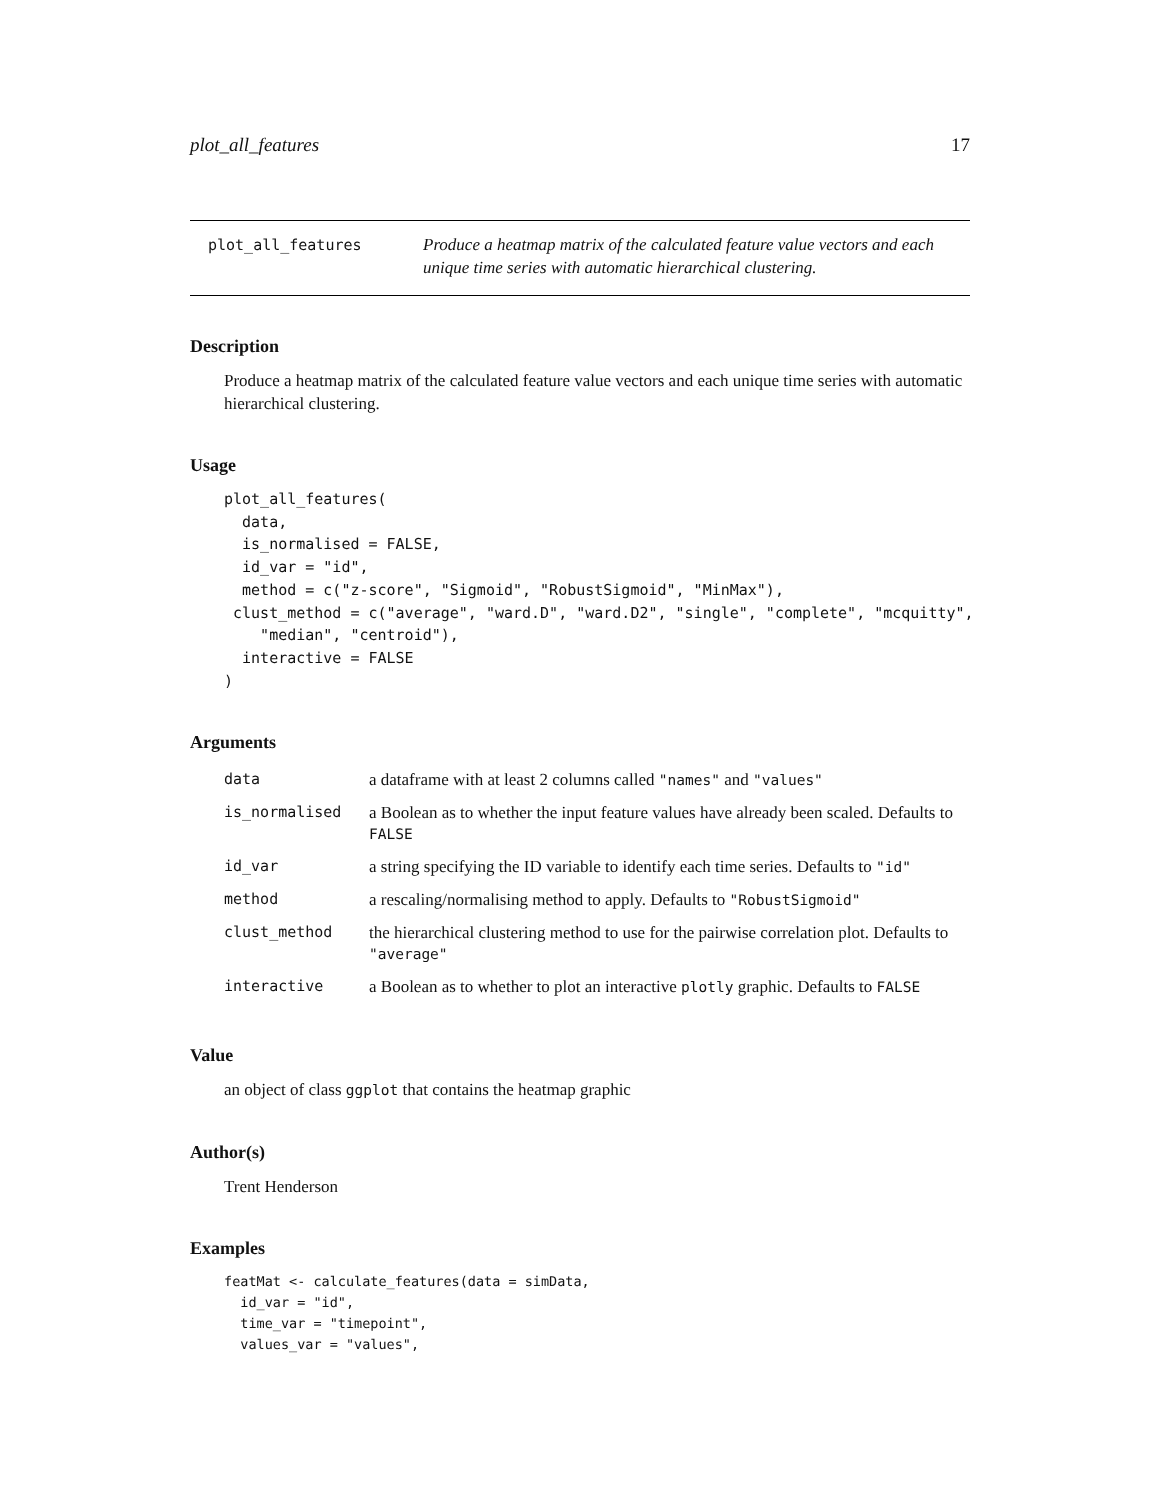plot_all_features 17
plot_all_features
Produce a heatmap matrix of the calculated feature value vectors and each unique time series with automatic hierarchical clustering.
Description
Produce a heatmap matrix of the calculated feature value vectors and each unique time series with automatic hierarchical clustering.
Usage
plot_all_features(
  data,
  is_normalised = FALSE,
  id_var = "id",
  method = c("z-score", "Sigmoid", "RobustSigmoid", "MinMax"),
 clust_method = c("average", "ward.D", "ward.D2", "single", "complete", "mcquitty",
    "median", "centroid"),
  interactive = FALSE
)
Arguments
| data | a dataframe with at least 2 columns called "names" and "values" |
| is_normalised | a Boolean as to whether the input feature values have already been scaled. Defaults to FALSE |
| id_var | a string specifying the ID variable to identify each time series. Defaults to "id" |
| method | a rescaling/normalising method to apply. Defaults to "RobustSigmoid" |
| clust_method | the hierarchical clustering method to use for the pairwise correlation plot. Defaults to "average" |
| interactive | a Boolean as to whether to plot an interactive plotly graphic. Defaults to FALSE |
Value
an object of class ggplot that contains the heatmap graphic
Author(s)
Trent Henderson
Examples
featMat <- calculate_features(data = simData,
  id_var = "id",
  time_var = "timepoint",
  values_var = "values",